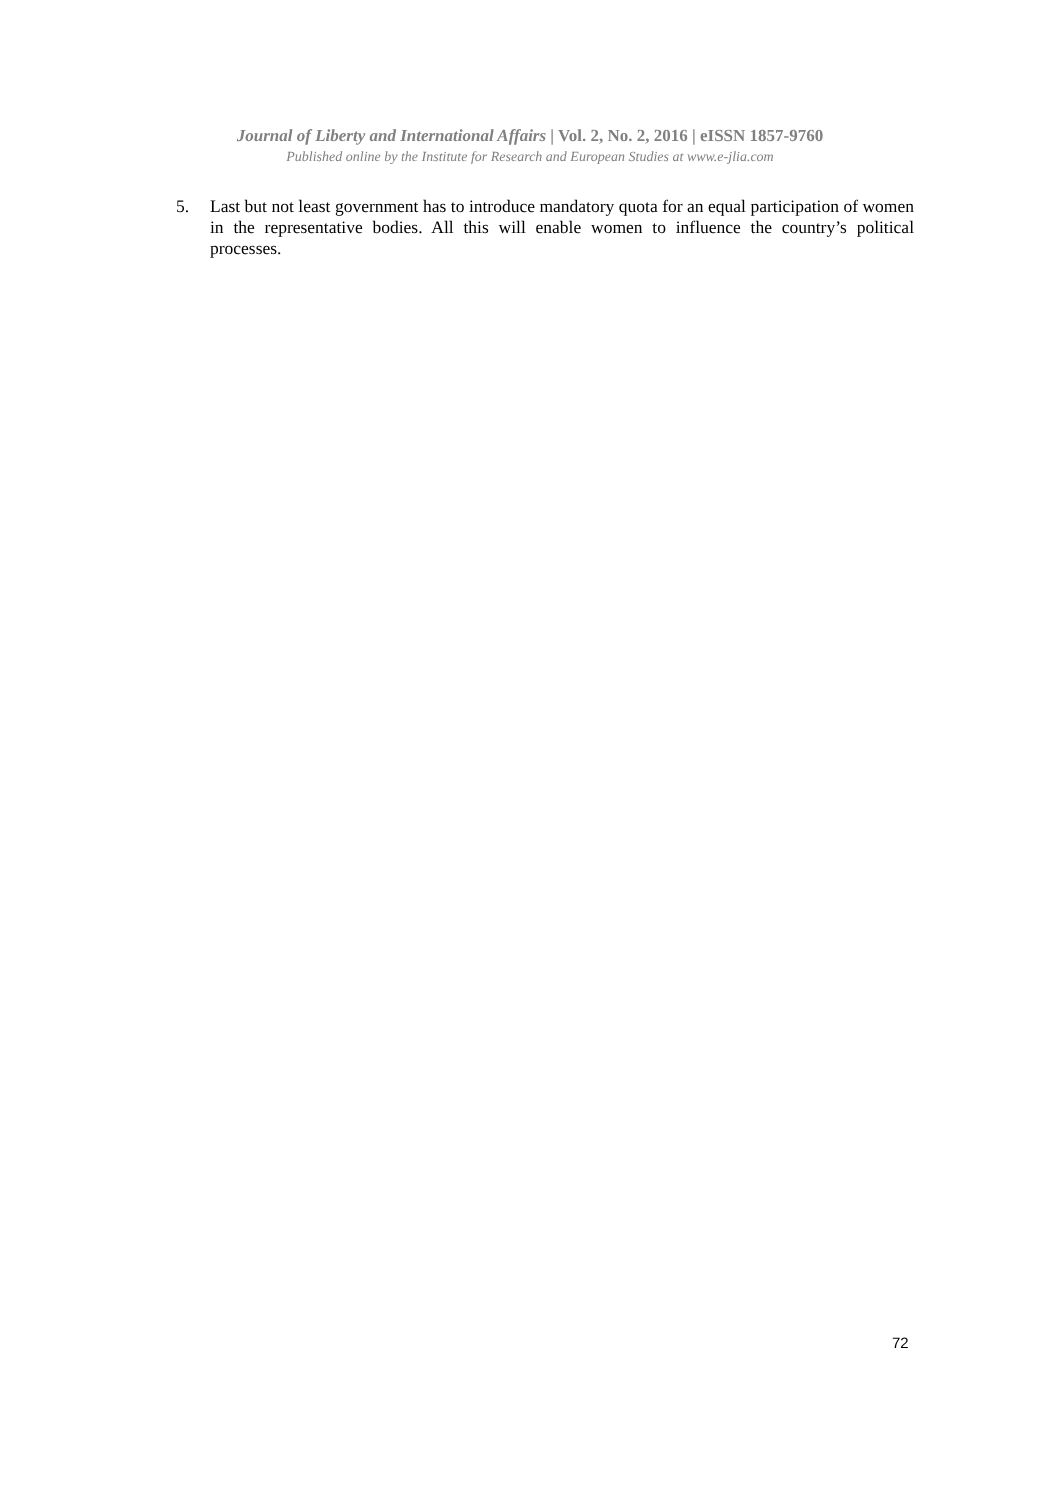Journal of Liberty and International Affairs | Vol. 2, No. 2, 2016 | eISSN 1857-9760
Published online by the Institute for Research and European Studies at www.e-jlia.com
5. Last but not least government has to introduce mandatory quota for an equal participation of women in the representative bodies. All this will enable women to influence the country’s political processes.
72